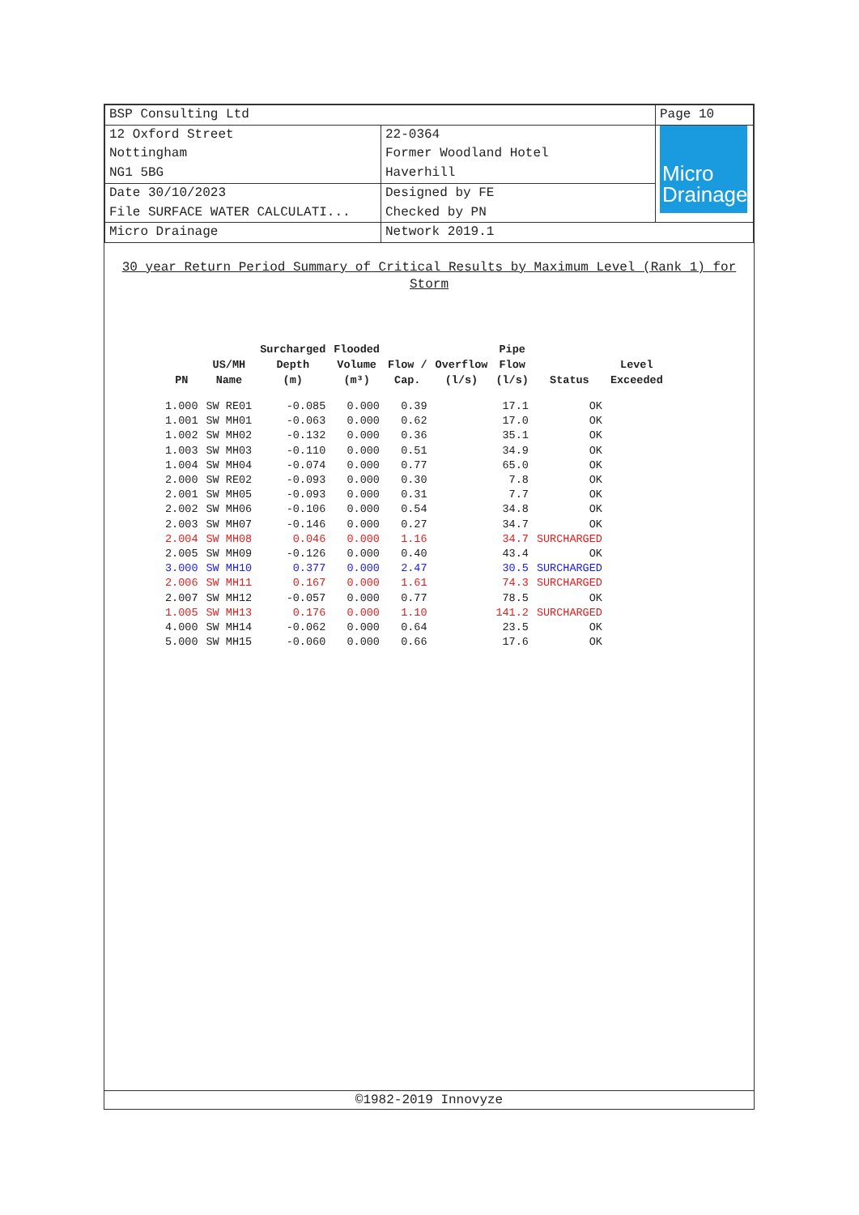| BSP Consulting Ltd | | Page 10 |
| 12 Oxford Street Nottingham NG1 5BG | 22-0364 Former Woodland Hotel Haverhill | Micro Drainage |
| Date 30/10/2023 File SURFACE WATER CALCULATI... | Designed by FE Checked by PN | |
| Micro Drainage | Network 2019.1 | |
30 year Return Period Summary of Critical Results by Maximum Level (Rank 1) for Storm
| PN | US/MH Name | Surcharged Depth (m) | Flooded Volume (m³) | Flow / Cap. | Overflow (l/s) | Pipe Flow (l/s) | Status | Level Exceeded |
| --- | --- | --- | --- | --- | --- | --- | --- | --- |
| 1.000 | SW RE01 | -0.085 | 0.000 | 0.39 | | 17.1 | OK | |
| 1.001 | SW MH01 | -0.063 | 0.000 | 0.62 | | 17.0 | OK | |
| 1.002 | SW MH02 | -0.132 | 0.000 | 0.36 | | 35.1 | OK | |
| 1.003 | SW MH03 | -0.110 | 0.000 | 0.51 | | 34.9 | OK | |
| 1.004 | SW MH04 | -0.074 | 0.000 | 0.77 | | 65.0 | OK | |
| 2.000 | SW RE02 | -0.093 | 0.000 | 0.30 | | 7.8 | OK | |
| 2.001 | SW MH05 | -0.093 | 0.000 | 0.31 | | 7.7 | OK | |
| 2.002 | SW MH06 | -0.106 | 0.000 | 0.54 | | 34.8 | OK | |
| 2.003 | SW MH07 | -0.146 | 0.000 | 0.27 | | 34.7 | OK | |
| 2.004 | SW MH08 | 0.046 | 0.000 | 1.16 | | 34.7 | SURCHARGED | |
| 2.005 | SW MH09 | -0.126 | 0.000 | 0.40 | | 43.4 | OK | |
| 3.000 | SW MH10 | 0.377 | 0.000 | 2.47 | | 30.5 | SURCHARGED | |
| 2.006 | SW MH11 | 0.167 | 0.000 | 1.61 | | 74.3 | SURCHARGED | |
| 2.007 | SW MH12 | -0.057 | 0.000 | 0.77 | | 78.5 | OK | |
| 1.005 | SW MH13 | 0.176 | 0.000 | 1.10 | | 141.2 | SURCHARGED | |
| 4.000 | SW MH14 | -0.062 | 0.000 | 0.64 | | 23.5 | OK | |
| 5.000 | SW MH15 | -0.060 | 0.000 | 0.66 | | 17.6 | OK | |
©1982-2019 Innovyze